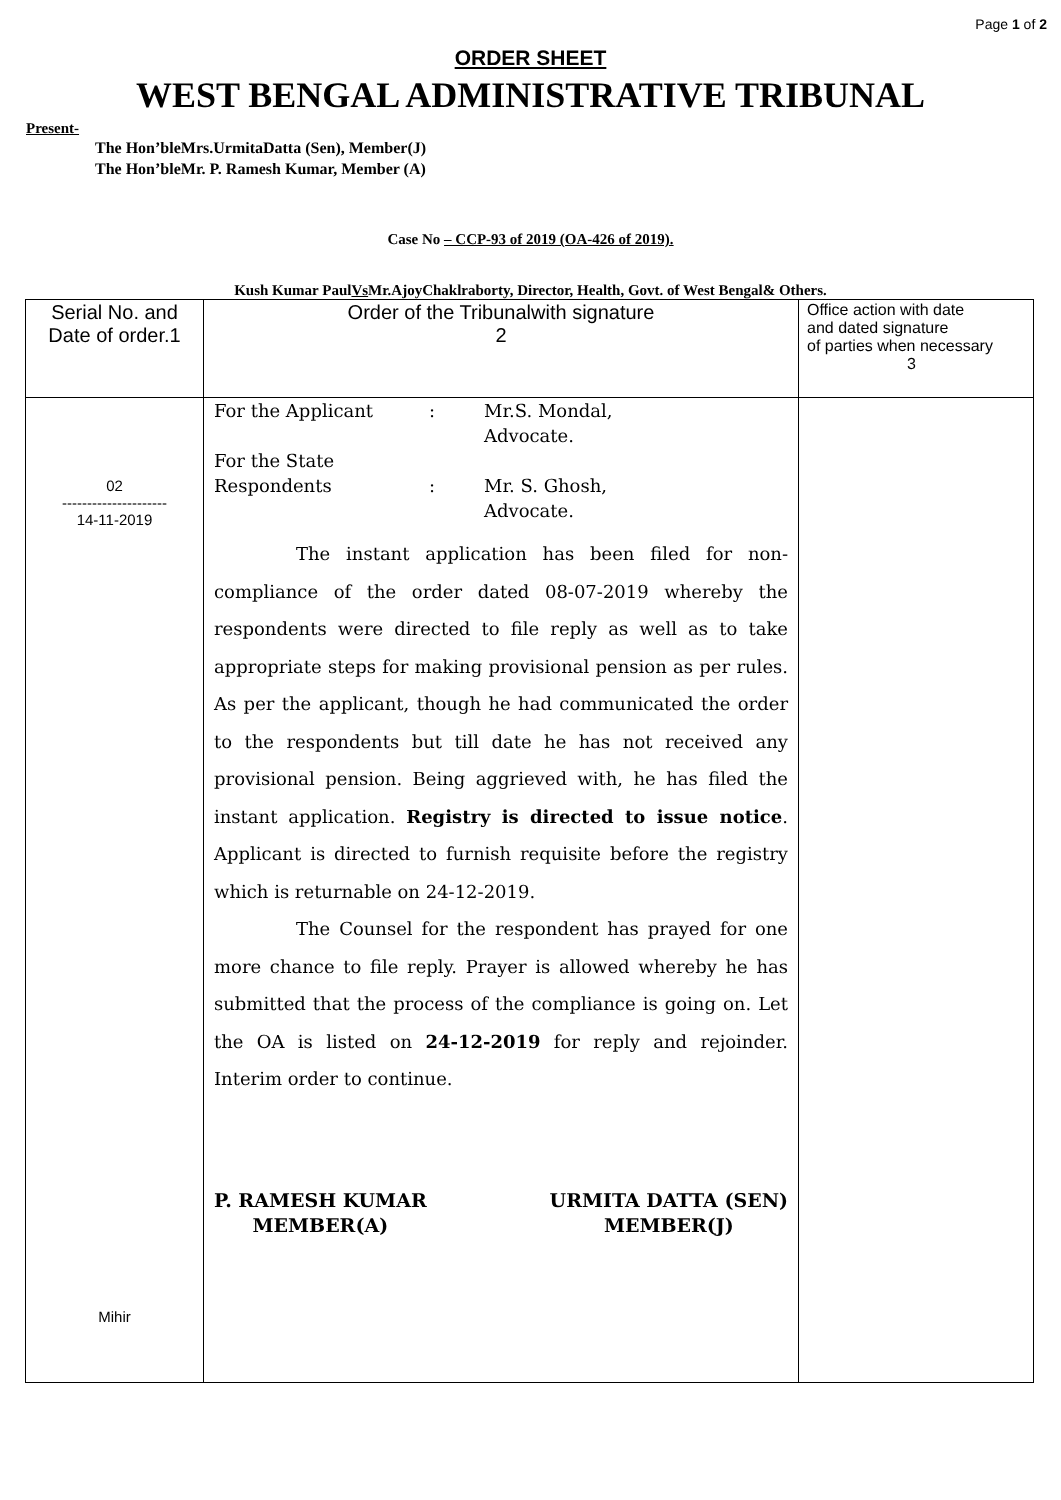Page 1 of 2
ORDER SHEET
WEST BENGAL ADMINISTRATIVE TRIBUNAL
Present-
The Hon’bleMrs.UrmitaDatta (Sen), Member(J)
The Hon’bleMr. P. Ramesh Kumar, Member (A)
Case No – CCP-93 of 2019 (OA-426 of 2019).
Kush Kumar PaulVs Mr.AjoyChaklraborty, Director, Health, Govt. of West Bengal& Others.
| Serial No. and Date of order.1 | Order of the Tribunalwith signature 2 | Office action with date and dated signature of parties when necessary 3 |
| 02 --------------------- 14-11-2019 Mihir | For the Applicant : Mr.S. Mondal, Advocate. For the State Respondents : Mr. S. Ghosh, Advocate. The instant application has been filed for non-compliance of the order dated 08-07-2019 whereby the respondents were directed to file reply as well as to take appropriate steps for making provisional pension as per rules. As per the applicant, though he had communicated the order to the respondents but till date he has not received any provisional pension. Being aggrieved with, he has filed the instant application. Registry is directed to issue notice . Applicant is directed to furnish requisite before the registry which is returnable on 24-12-2019. The Counsel for the respondent has prayed for one more chance to file reply. Prayer is allowed whereby he has submitted that the process of the compliance is going on. Let the OA is listed on 24-12-2019 for reply and rejoinder. Interim order to continue. P. RAMESH KUMAR MEMBER(A) URMITA DATTA (SEN) MEMBER(J) | |